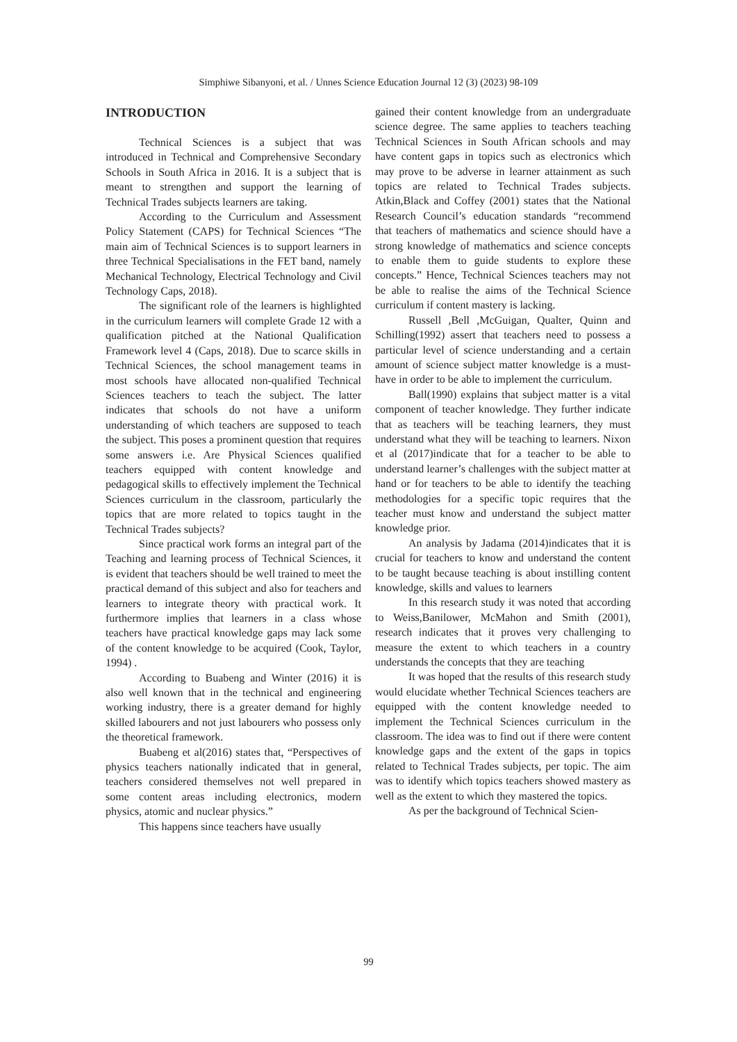Simphiwe Sibanyoni, et al. / Unnes Science Education Journal 12 (3) (2023) 98-109
INTRODUCTION
Technical Sciences is a subject that was introduced in Technical and Comprehensive Secondary Schools in South Africa in 2016. It is a subject that is meant to strengthen and support the learning of Technical Trades subjects learners are taking.
According to the Curriculum and Assessment Policy Statement (CAPS) for Technical Sciences “The main aim of Technical Sciences is to support learners in three Technical Specialisations in the FET band, namely Mechanical Technology, Electrical Technology and Civil Technology Caps, 2018).
The significant role of the learners is highlighted in the curriculum learners will complete Grade 12 with a qualification pitched at the National Qualification Framework level 4 (Caps, 2018). Due to scarce skills in Technical Sciences, the school management teams in most schools have allocated non-qualified Technical Sciences teachers to teach the subject. The latter indicates that schools do not have a uniform understanding of which teachers are supposed to teach the subject. This poses a prominent question that requires some answers i.e. Are Physical Sciences qualified teachers equipped with content knowledge and pedagogical skills to effectively implement the Technical Sciences curriculum in the classroom, particularly the topics that are more related to topics taught in the Technical Trades subjects?
Since practical work forms an integral part of the Teaching and learning process of Technical Sciences, it is evident that teachers should be well trained to meet the practical demand of this subject and also for teachers and learners to integrate theory with practical work. It furthermore implies that learners in a class whose teachers have practical knowledge gaps may lack some of the content knowledge to be acquired (Cook, Taylor, 1994) .
According to Buabeng and Winter (2016) it is also well known that in the technical and engineering working industry, there is a greater demand for highly skilled labourers and not just labourers who possess only the theoretical framework.
Buabeng et al(2016) states that, “Perspectives of physics teachers nationally indicated that in general, teachers considered themselves not well prepared in some content areas including electronics, modern physics, atomic and nuclear physics.”
This happens since teachers have usually
gained their content knowledge from an undergraduate science degree. The same applies to teachers teaching Technical Sciences in South African schools and may have content gaps in topics such as electronics which may prove to be adverse in learner attainment as such topics are related to Technical Trades subjects. Atkin,Black and Coffey (2001) states that the National Research Council’s education standards “recommend that teachers of mathematics and science should have a strong knowledge of mathematics and science concepts to enable them to guide students to explore these concepts.” Hence, Technical Sciences teachers may not be able to realise the aims of the Technical Science curriculum if content mastery is lacking.
Russell ,Bell ,McGuigan, Qualter, Quinn and Schilling(1992) assert that teachers need to possess a particular level of science understanding and a certain amount of science subject matter knowledge is a must-have in order to be able to implement the curriculum.
Ball(1990) explains that subject matter is a vital component of teacher knowledge. They further indicate that as teachers will be teaching learners, they must understand what they will be teaching to learners. Nixon et al (2017)indicate that for a teacher to be able to understand learner’s challenges with the subject matter at hand or for teachers to be able to identify the teaching methodologies for a specific topic requires that the teacher must know and understand the subject matter knowledge prior.
An analysis by Jadama (2014)indicates that it is crucial for teachers to know and understand the content to be taught because teaching is about instilling content knowledge, skills and values to learners
In this research study it was noted that according to Weiss,Banilower, McMahon and Smith (2001), research indicates that it proves very challenging to measure the extent to which teachers in a country understands the concepts that they are teaching
It was hoped that the results of this research study would elucidate whether Technical Sciences teachers are equipped with the content knowledge needed to implement the Technical Sciences curriculum in the classroom. The idea was to find out if there were content knowledge gaps and the extent of the gaps in topics related to Technical Trades subjects, per topic. The aim was to identify which topics teachers showed mastery as well as the extent to which they mastered the topics.
As per the background of Technical Scien-
99